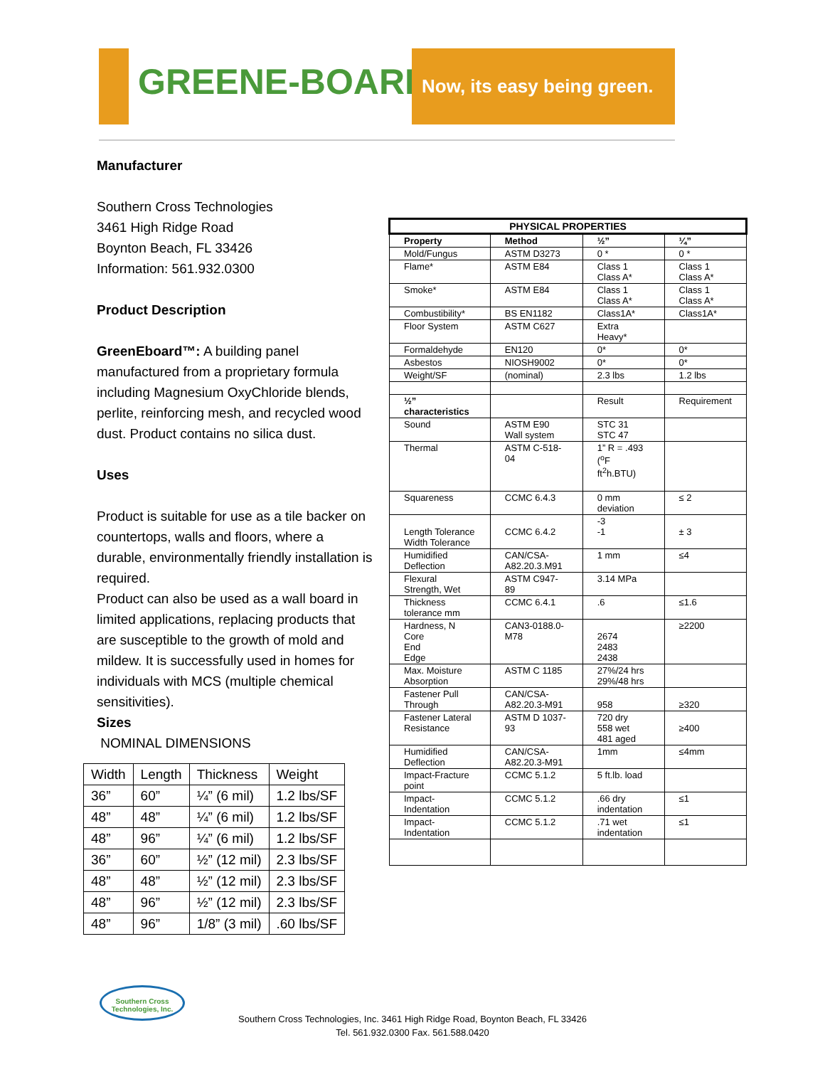GREENE-BOARD™
Now, its easy being green.
Manufacturer
Southern Cross Technologies
3461 High Ridge Road
Boynton Beach, FL 33426
Information: 561.932.0300
Product Description
GreenEboard™: A building panel manufactured from a proprietary formula including Magnesium OxyChloride blends, perlite, reinforcing mesh, and recycled wood dust. Product contains no silica dust.
Uses
Product is suitable for use as a tile backer on countertops, walls and floors, where a durable, environmentally friendly installation is required.
Product can also be used as a wall board in limited applications, replacing products that are susceptible to the growth of mold and mildew. It is successfully used in homes for individuals with MCS (multiple chemical sensitivities).
Sizes
NOMINAL DIMENSIONS
| Width | Length | Thickness | Weight |
| 36” | 60” | ¼” (6 mil) | 1.2 lbs/SF |
| 48” | 48” | ¼” (6 mil) | 1.2 lbs/SF |
| 48” | 96” | ¼” (6 mil) | 1.2 lbs/SF |
| 36” | 60” | ½” (12 mil) | 2.3 lbs/SF |
| 48” | 48” | ½” (12 mil) | 2.3 lbs/SF |
| 48” | 96” | ½” (12 mil) | 2.3 lbs/SF |
| 48” | 96” | 1/8” (3 mil) | .60 lbs/SF |
| PHYSICAL PROPERTIES | | | |
| --- | --- | --- | --- |
| Property | Method | ½” | ¼” |
| Mold/Fungus | ASTM D3273 | 0 * | 0 * |
| Flame* | ASTM E84 | Class 1 Class A* | Class 1 Class A* |
| Smoke* | ASTM E84 | Class 1 Class A* | Class 1 Class A* |
| Combustibility* | BS EN1182 | Class1A* | Class1A* |
| Floor System | ASTM C627 | Extra Heavy* | |
| Formaldehyde | EN120 | 0* | 0* |
| Asbestos | NIOSH9002 | 0* | 0* |
| Weight/SF | (nominal) | 2.3 lbs | 1.2 lbs |
| ½” characteristics | | Result | Requirement |
| Sound | ASTM E90 Wall system | STC 31 STC 47 | |
| Thermal | ASTM C-518-04 | 1” R = .493 (<sup>o</sup>F ft<sup>2</sup>h.BTU) | |
| Squareness | CCMC 6.4.3 | 0 mm deviation | ≤ 2 |
| Length Tolerance Width Tolerance | CCMC 6.4.2 | -3 -1 | ± 3 |
| Humidified Deflection | CAN/CSA-A82.20.3.M91 | 1 mm | ≤4 |
| Flexural Strength, Wet | ASTM C947-89 | 3.14 MPa | |
| Thickness tolerance mm | CCMC 6.4.1 | .6 | ≤1.6 |
| Hardness, N Core End Edge | CAN3-0188.0-M78 | 2674 2483 2438 | ≥2200 |
| Max. Moisture Absorption | ASTM C 1185 | 27%/24 hrs 29%/48 hrs | |
| Fastener Pull Through | CAN/CSA-A82.20.3-M91 | 958 | ≥320 |
| Fastener Lateral Resistance | ASTM D 1037-93 | 720 dry 558 wet 481 aged | ≥400 |
| Humidified Deflection | CAN/CSA-A82.20.3-M91 | 1mm | ≤4mm |
| Impact-Fracture point | CCMC 5.1.2 | 5 ft.lb. load | |
| Impact-Indentation | CCMC 5.1.2 | .66 dry indentation | ≤1 |
| Impact-Indentation | CCMC 5.1.2 | .71 wet indentation | ≤1 |
Southern Cross Technologies, Inc.
Southern Cross Technologies, Inc. 3461 High Ridge Road, Boynton Beach, FL 33426
Tel. 561.932.0300 Fax. 561.588.0420